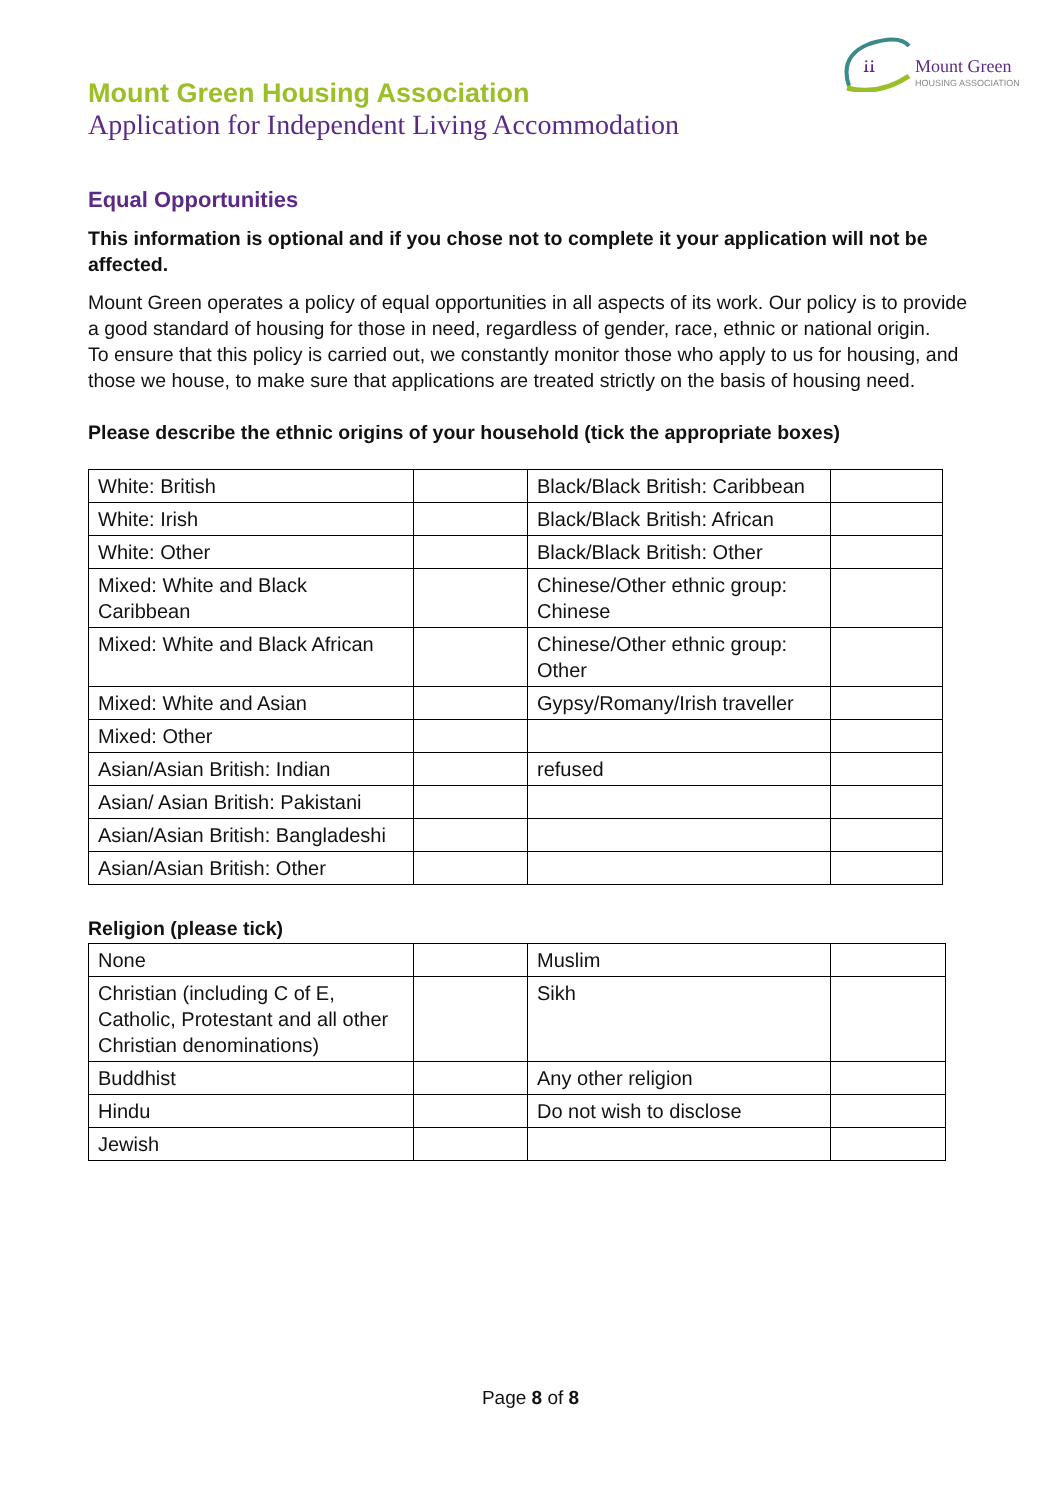ꭵꭵ
Mount Green
HOUSING ASSOCIATION
Mount Green Housing Association
Application for Independent Living Accommodation
Equal Opportunities
This information is optional and if you chose not to complete it your application will not be affected.
Mount Green operates a policy of equal opportunities in all aspects of its work. Our policy is to provide a good standard of housing for those in need, regardless of gender, race, ethnic or national origin.
To ensure that this policy is carried out, we constantly monitor those who apply to us for housing, and those we house, to make sure that applications are treated strictly on the basis of housing need.
Please describe the ethnic origins of your household (tick the appropriate boxes)
| White: British | | Black/Black British: Caribbean | |
| White: Irish | | Black/Black British: African | |
| White: Other | | Black/Black British: Other | |
| Mixed: White and Black Caribbean | | Chinese/Other ethnic group: Chinese | |
| Mixed: White and Black African | | Chinese/Other ethnic group: Other | |
| Mixed: White and Asian | | Gypsy/Romany/Irish traveller | |
| Mixed: Other | | | |
| Asian/Asian British: Indian | | refused | |
| Asian/ Asian British: Pakistani | | | |
| Asian/Asian British: Bangladeshi | | | |
| Asian/Asian British: Other | | | |
Religion (please tick)
| None | | Muslim | |
| Christian (including C of E, Catholic, Protestant and all other Christian denominations) | | Sikh | |
| Buddhist | | Any other religion | |
| Hindu | | Do not wish to disclose | |
| Jewish | | | |
Page 8 of 8